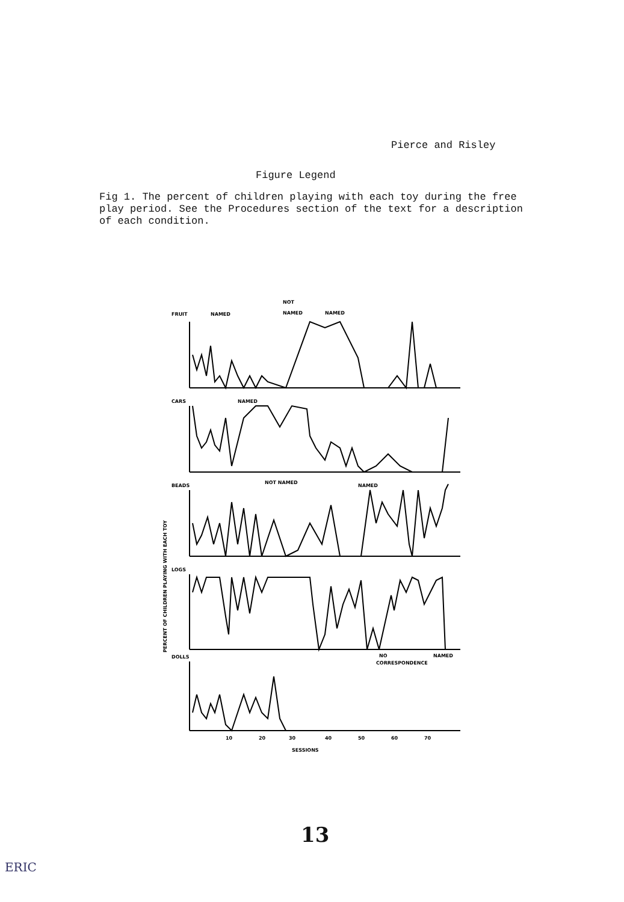Pierce and Risley
Figure Legend
Fig 1. The percent of children playing with each toy during the free play period. See the Procedures section of the text for a description of each condition.
FRUIT
NAMED
NOT
NAMED
NAMED
CARS
NAMED
BEADS
NOT NAMED
NAMED
LOGS
DOLLS
NO
CORRESPONDENCE
NAMED
10
20
30
40
50
60
70
SESSIONS
PERCENT OF CHILDREN PLAYING WITH EACH TOY
13
ERIC